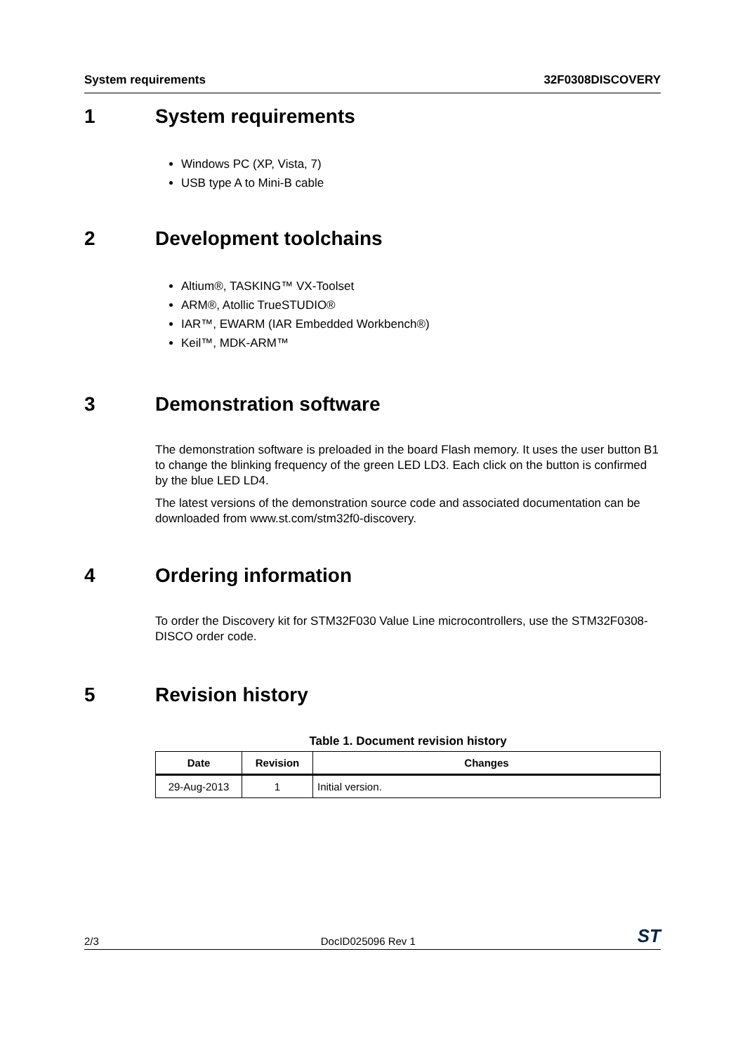System requirements 32F0308DISCOVERY
1 System requirements
Windows PC (XP, Vista, 7)
USB type A to Mini-B cable
2 Development toolchains
Altium®, TASKING™ VX-Toolset
ARM®, Atollic TrueSTUDIO®
IAR™, EWARM (IAR Embedded Workbench®)
Keil™, MDK-ARM™
3 Demonstration software
The demonstration software is preloaded in the board Flash memory. It uses the user button B1 to change the blinking frequency of the green LED LD3. Each click on the button is confirmed by the blue LED LD4.
The latest versions of the demonstration source code and associated documentation can be downloaded from www.st.com/stm32f0-discovery.
4 Ordering information
To order the Discovery kit for STM32F030 Value Line microcontrollers, use the STM32F0308-DISCO order code.
5 Revision history
Table 1. Document revision history
| Date | Revision | Changes |
| --- | --- | --- |
| 29-Aug-2013 | 1 | Initial version. |
2/3 DocID025096 Rev 1 ST